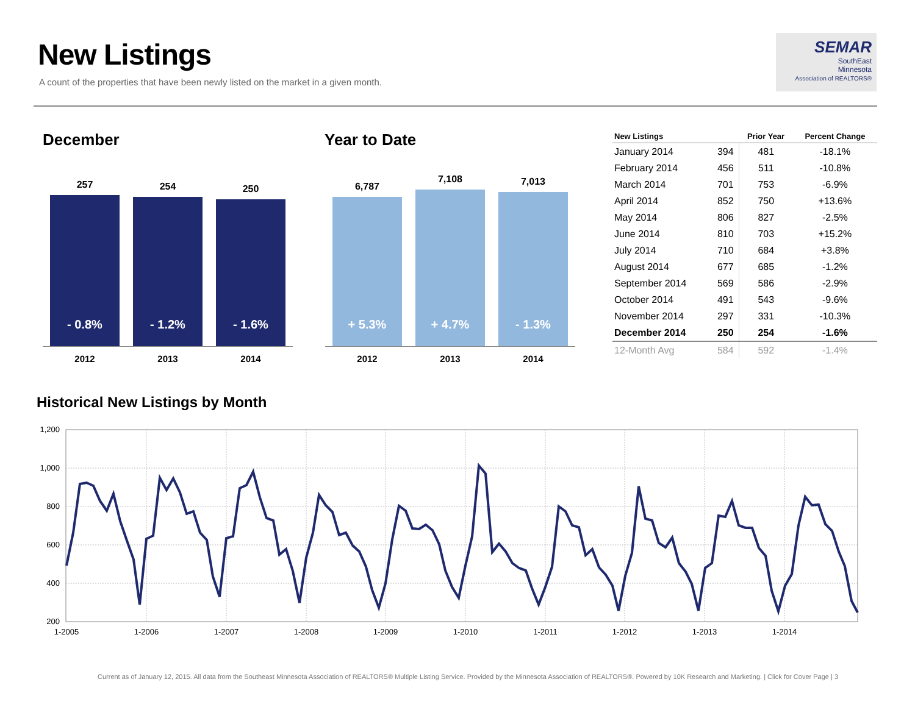New Listings
A count of the properties that have been newly listed on the market in a given month.
SEMAR
SouthEast
Minnesota
Association of REALTORS®
December
257
- 0.8%
254
- 1.2%
250
- 1.6%
2012 2013 2014
Year to Date
6,787
+ 5.3%
7,108
+ 4.7%
7,013
- 1.3%
2012 2013 2014
| New Listings | | Prior Year | Percent Change |
| --- | --- | --- | --- |
| January 2014 | 394 | 481 | -18.1% |
| February 2014 | 456 | 511 | -10.8% |
| March 2014 | 701 | 753 | -6.9% |
| April 2014 | 852 | 750 | +13.6% |
| May 2014 | 806 | 827 | -2.5% |
| June 2014 | 810 | 703 | +15.2% |
| July 2014 | 710 | 684 | +3.8% |
| August 2014 | 677 | 685 | -1.2% |
| September 2014 | 569 | 586 | -2.9% |
| October 2014 | 491 | 543 | -9.6% |
| November 2014 | 297 | 331 | -10.3% |
| December 2014 | 250 | 254 | -1.6% |
| 12-Month Avg | 584 | 592 | -1.4% |
Historical New Listings by Month
1,200
1,000
800
600
400
200
1-2005
1-2006
1-2007
1-2008
1-2009
1-2010
1-2011
1-2012
1-2013
1-2014
Current as of January 12, 2015. All data from the Southeast Minnesota Association of REALTORS® Multiple Listing Service. Provided by the Minnesota Association of REALTORS®. Powered by 10K Research and Marketing. | Click for Cover Page | 3